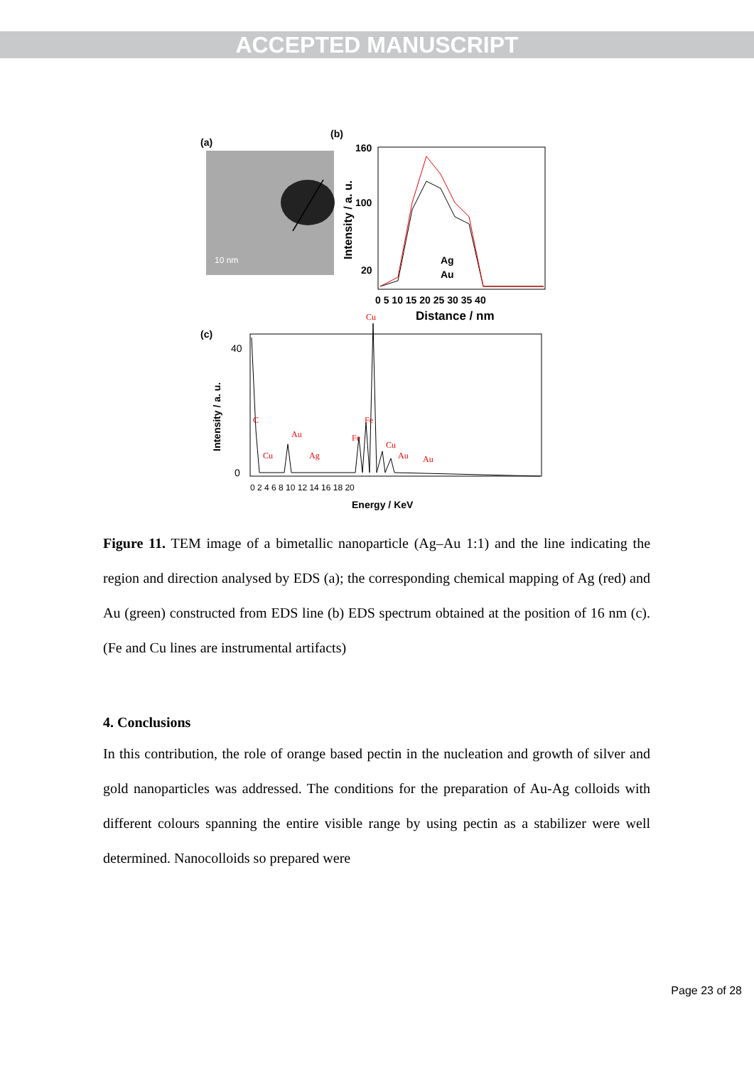ACCEPTED MANUSCRIPT
(a)
10 nm
(b)
160
100
20
0 5 10 15 20 25 30 35 40
Distance / nm
Intensity / a. u.
Ag
Au
(c)
Intensity / a. u.
40
0
0 2 4 6 8 10 12 14 16 18 20
Energy / KeV
C
Cu
Au
Ag
Fe
Fe
Cu
Cu
Au
Au
Figure 11. TEM image of a bimetallic nanoparticle (Ag–Au 1:1) and the line indicating the region and direction analysed by EDS (a); the corresponding chemical mapping of Ag (red) and Au (green) constructed from EDS line (b) EDS spectrum obtained at the position of 16 nm (c). (Fe and Cu lines are instrumental artifacts)
4. Conclusions
In this contribution, the role of orange based pectin in the nucleation and growth of silver and gold nanoparticles was addressed. The conditions for the preparation of Au-Ag colloids with different colours spanning the entire visible range by using pectin as a stabilizer were well determined. Nanocolloids so prepared were
Page 23 of 28